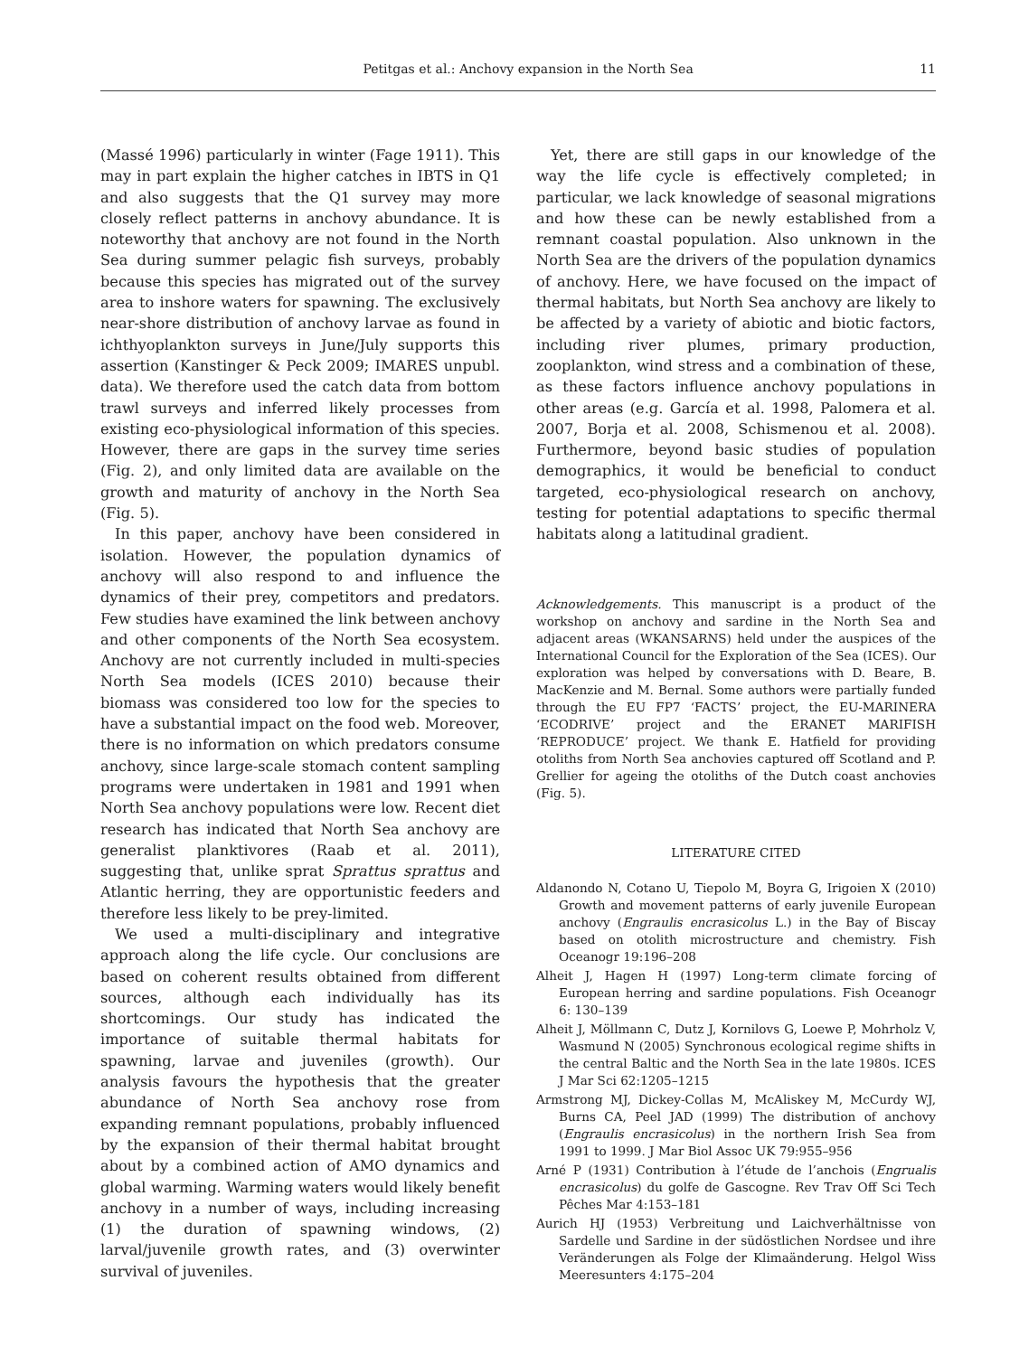Petitgas et al.: Anchovy expansion in the North Sea 11
(Massé 1996) particularly in winter (Fage 1911). This may in part explain the higher catches in IBTS in Q1 and also suggests that the Q1 survey may more closely reflect patterns in anchovy abundance. It is noteworthy that anchovy are not found in the North Sea during summer pelagic fish surveys, probably because this species has migrated out of the survey area to inshore waters for spawning. The exclusively near-shore distribution of anchovy larvae as found in ichthyoplankton surveys in June/July supports this assertion (Kanstinger & Peck 2009; IMARES unpubl. data). We therefore used the catch data from bottom trawl surveys and inferred likely processes from existing eco-physiological information of this species. However, there are gaps in the survey time series (Fig. 2), and only limited data are available on the growth and maturity of anchovy in the North Sea (Fig. 5).
In this paper, anchovy have been considered in isolation. However, the population dynamics of anchovy will also respond to and influence the dynamics of their prey, competitors and predators. Few studies have examined the link between anchovy and other components of the North Sea ecosystem. Anchovy are not currently included in multi-species North Sea models (ICES 2010) because their biomass was considered too low for the species to have a substantial impact on the food web. Moreover, there is no information on which predators consume anchovy, since large-scale stomach content sampling programs were undertaken in 1981 and 1991 when North Sea anchovy populations were low. Recent diet research has indicated that North Sea anchovy are generalist planktivores (Raab et al. 2011), suggesting that, unlike sprat Sprattus sprattus and Atlantic herring, they are opportunistic feeders and therefore less likely to be prey-limited.
We used a multi-disciplinary and integrative approach along the life cycle. Our conclusions are based on coherent results obtained from different sources, although each individually has its shortcomings. Our study has indicated the importance of suitable thermal habitats for spawning, larvae and juveniles (growth). Our analysis favours the hypothesis that the greater abundance of North Sea anchovy rose from expanding remnant populations, probably influenced by the expansion of their thermal habitat brought about by a combined action of AMO dynamics and global warming. Warming waters would likely benefit anchovy in a number of ways, including increasing (1) the duration of spawning windows, (2) larval/juvenile growth rates, and (3) overwinter survival of juveniles.
Yet, there are still gaps in our knowledge of the way the life cycle is effectively completed; in particular, we lack knowledge of seasonal migrations and how these can be newly established from a remnant coastal population. Also unknown in the North Sea are the drivers of the population dynamics of anchovy. Here, we have focused on the impact of thermal habitats, but North Sea anchovy are likely to be affected by a variety of abiotic and biotic factors, including river plumes, primary production, zooplankton, wind stress and a combination of these, as these factors influence anchovy populations in other areas (e.g. García et al. 1998, Palomera et al. 2007, Borja et al. 2008, Schismenou et al. 2008). Furthermore, beyond basic studies of population demographics, it would be beneficial to conduct targeted, eco-physiological research on anchovy, testing for potential adaptations to specific thermal habitats along a latitudinal gradient.
Acknowledgements. This manuscript is a product of the workshop on anchovy and sardine in the North Sea and adjacent areas (WKANSARNS) held under the auspices of the International Council for the Exploration of the Sea (ICES). Our exploration was helped by conversations with D. Beare, B. MacKenzie and M. Bernal. Some authors were partially funded through the EU FP7 ‘FACTS’ project, the EU-MARINERA ‘ECODRIVE’ project and the ERANET MARIFISH ‘REPRODUCE’ project. We thank E. Hatfield for providing otoliths from North Sea anchovies captured off Scotland and P. Grellier for ageing the otoliths of the Dutch coast anchovies (Fig. 5).
LITERATURE CITED
Aldanondo N, Cotano U, Tiepolo M, Boyra G, Irigoien X (2010) Growth and movement patterns of early juvenile European anchovy (Engraulis encrasicolus L.) in the Bay of Biscay based on otolith microstructure and chemistry. Fish Oceanogr 19:196–208
Alheit J, Hagen H (1997) Long-term climate forcing of European herring and sardine populations. Fish Oceanogr 6: 130–139
Alheit J, Möllmann C, Dutz J, Kornilovs G, Loewe P, Mohrholz V, Wasmund N (2005) Synchronous ecological regime shifts in the central Baltic and the North Sea in the late 1980s. ICES J Mar Sci 62:1205–1215
Armstrong MJ, Dickey-Collas M, McAliskey M, McCurdy WJ, Burns CA, Peel JAD (1999) The distribution of anchovy (Engraulis encrasicolus) in the northern Irish Sea from 1991 to 1999. J Mar Biol Assoc UK 79:955–956
Arné P (1931) Contribution à l’étude de l’anchois (Engrualis encrasicolus) du golfe de Gascogne. Rev Trav Off Sci Tech Pêches Mar 4:153–181
Aurich HJ (1953) Verbreitung und Laichverhältnisse von Sardelle und Sardine in der südöstlichen Nordsee und ihre Veränderungen als Folge der Klimaänderung. Helgol Wiss Meeresunters 4:175–204